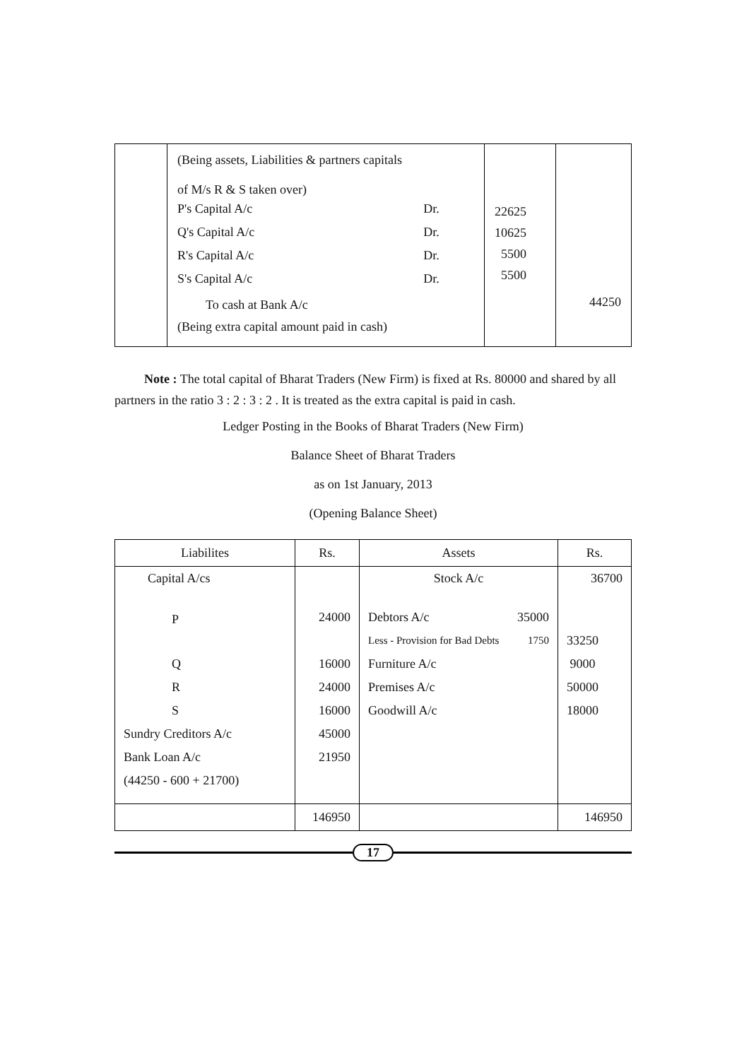| | (Being assets, Liabilities & partners capitals of M/s R & S taken over) / P's Capital A/c / Dr. / / Q's Capital A/c / Dr. / / R's Capital A/c / Dr. / / S's Capital A/c / Dr. / To cash at Bank A/c (Being extra capital amount paid in cash) | 22625 10625 5500 5500 | 44250 |
Note : The total capital of Bharat Traders (New Firm) is fixed at Rs. 80000 and shared by all partners in the ratio 3 : 2 : 3 : 2 . It is treated as the extra capital is paid in cash.
Ledger Posting in the Books of Bharat Traders (New Firm)
Balance Sheet of Bharat Traders
as on 1st January, 2013
(Opening Balance Sheet)
| Liabilites | Rs. | Assets | Rs. |
| --- | --- | --- | --- |
| Capital A/cs | | Stock A/c | 36700 |
| P | 24000 | Debtors A/c 35000 | |
| | | Less - Provision for Bad Debts 1750 | 33250 |
| Q | 16000 | Furniture A/c | 9000 |
| R | 24000 | Premises A/c | 50000 |
| S | 16000 | Goodwill A/c | 18000 |
| Sundry Creditors A/c | 45000 | | |
| Bank Loan A/c | 21950 | | |
| (44250 - 600 + 21700) | | | |
| | 146950 | | 146950 |
17